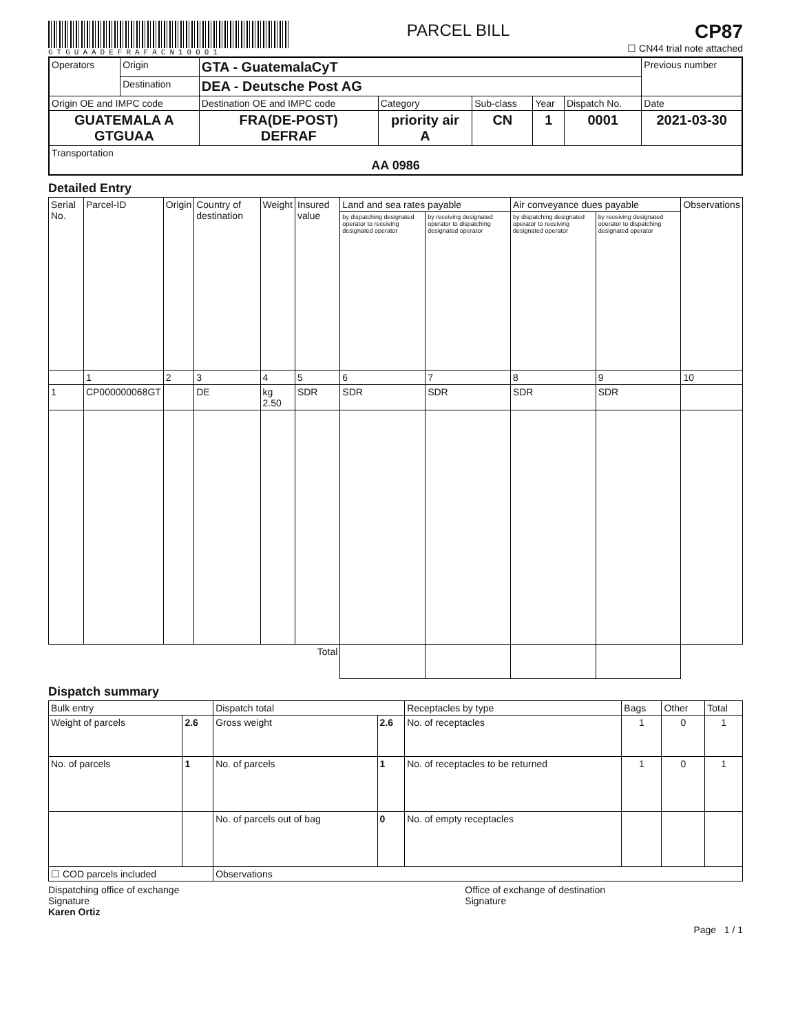GTGUAADEFRAFACN10001
PARCEL BILL
CP87
☐ CN44 trial note attached
| Operators | Origin | GTA - GuatemalaCyT | | | | | Previous number |
| | Destination | DEA - Deutsche Post AG | | | | | |
| Origin OE and IMPC code | | Destination OE and IMPC code | Category | Sub-class | Year | Dispatch No. | Date |
| GUATEMALA A GTGUAA | | FRA(DE-POST) DEFRAF | priority air A | CN | 1 | 0001 | 2021-03-30 |
| Transportation AA 0986 | | | | | | | |
Detailed Entry
| Serial No. | Parcel-ID | Origin | Country of destination | Weight | Insured value | Land and sea rates payable | | Air conveyance dues payable | | Observations |
| --- | --- | --- | --- | --- | --- | --- | --- | --- | --- | --- |
| | | | | | | by dispatching designated operator to receiving designated operator | by receiving designated operator to dispatching designated operator | by dispatching designated operator to receiving designated operator | by receiving designated operator to dispatching designated operator | |
| | 1 | 2 | 3 | 4 | 5 | 6 | 7 | 8 | 9 | 10 |
| 1 | CP000000068GT | | DE | kg 2.50 | SDR | SDR | SDR | SDR | SDR | |
| Total | | | | | | | | | | |
Dispatch summary
| Bulk entry | | Dispatch total | | Receptacles by type | Bags | Other | Total |
| Weight of parcels | 2.6 | Gross weight | 2.6 | No. of receptacles | 1 | 0 | 1 |
| No. of parcels | 1 | No. of parcels | 1 | No. of receptacles to be returned | 1 | 0 | 1 |
| | | No. of parcels out of bag | 0 | No. of empty receptacles | | | |
| ☐ COD parcels included | | Observations | | | | | |
Dispatching office of exchange
Signature
Karen Ortiz
Office of exchange of destination
Signature
Page 1 / 1